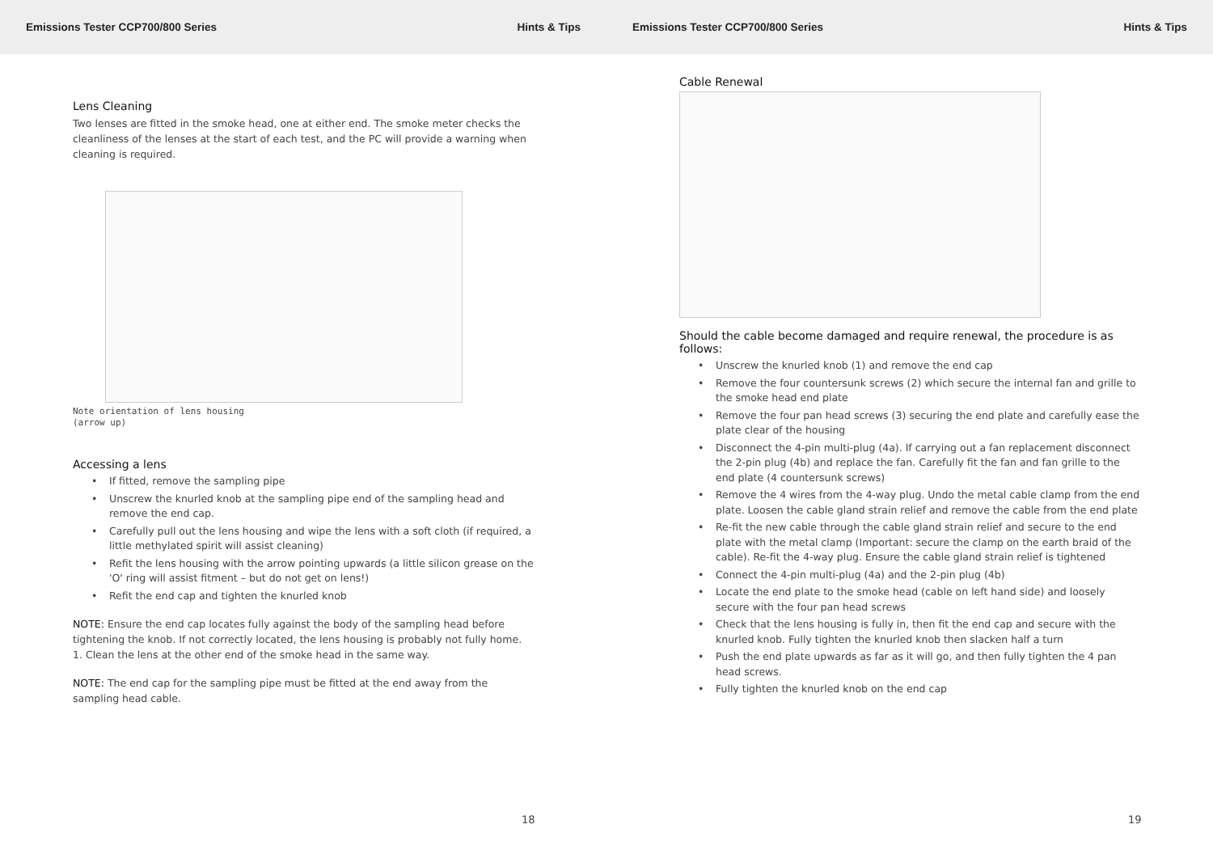Emissions Tester CCP700/800 Series Hints & Tips Emissions Tester CCP700/800 Series Hints & Tips
Lens Cleaning
Two lenses are fitted in the smoke head, one at either end. The smoke meter checks the cleanliness of the lenses at the start of each test, and the PC will provide a warning when cleaning is required.
Note orientation of lens housing
(arrow up)
Accessing a lens
• If fitted, remove the sampling pipe
• Unscrew the knurled knob at the sampling pipe end of the sampling head and remove the end cap.
• Carefully pull out the lens housing and wipe the lens with a soft cloth (if required, a little methylated spirit will assist cleaning)
• Refit the lens housing with the arrow pointing upwards (a little silicon grease on the 'O' ring will assist fitment – but do not get on lens!)
• Refit the end cap and tighten the knurled knob
NOTE: Ensure the end cap locates fully against the body of the sampling head before tightening the knob. If not correctly located, the lens housing is probably not fully home.
1. Clean the lens at the other end of the smoke head in the same way.
NOTE: The end cap for the sampling pipe must be fitted at the end away from the sampling head cable.
18
Cable Renewal
Should the cable become damaged and require renewal, the procedure is as follows:
• Unscrew the knurled knob (1) and remove the end cap
• Remove the four countersunk screws (2) which secure the internal fan and grille to the smoke head end plate
• Remove the four pan head screws (3) securing the end plate and carefully ease the plate clear of the housing
• Disconnect the 4-pin multi-plug (4a). If carrying out a fan replacement disconnect the 2-pin plug (4b) and replace the fan. Carefully fit the fan and fan grille to the end plate (4 countersunk screws)
• Remove the 4 wires from the 4-way plug. Undo the metal cable clamp from the end plate. Loosen the cable gland strain relief and remove the cable from the end plate
• Re-fit the new cable through the cable gland strain relief and secure to the end plate with the metal clamp (Important: secure the clamp on the earth braid of the cable). Re-fit the 4-way plug. Ensure the cable gland strain relief is tightened
• Connect the 4-pin multi-plug (4a) and the 2-pin plug (4b)
• Locate the end plate to the smoke head (cable on left hand side) and loosely secure with the four pan head screws
• Check that the lens housing is fully in, then fit the end cap and secure with the knurled knob. Fully tighten the knurled knob then slacken half a turn
• Push the end plate upwards as far as it will go, and then fully tighten the 4 pan head screws.
• Fully tighten the knurled knob on the end cap
19